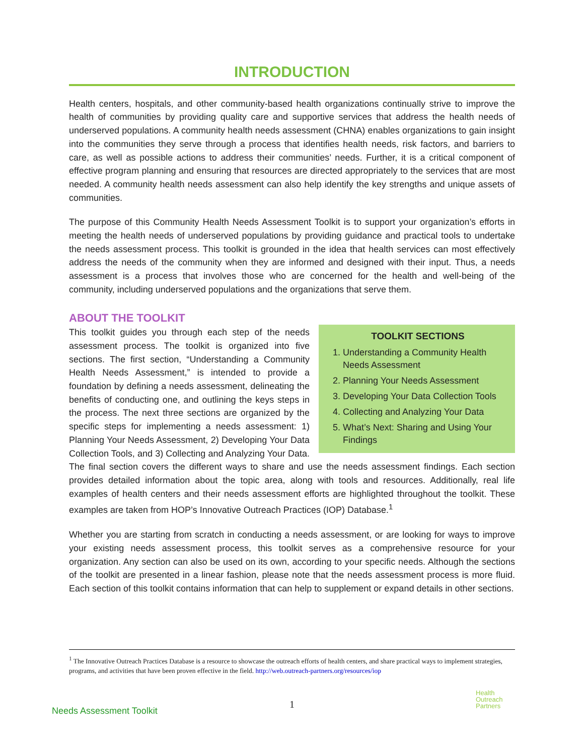INTRODUCTION
Health centers, hospitals, and other community-based health organizations continually strive to improve the health of communities by providing quality care and supportive services that address the health needs of underserved populations. A community health needs assessment (CHNA) enables organizations to gain insight into the communities they serve through a process that identifies health needs, risk factors, and barriers to care, as well as possible actions to address their communities’ needs. Further, it is a critical component of effective program planning and ensuring that resources are directed appropriately to the services that are most needed. A community health needs assessment can also help identify the key strengths and unique assets of communities.
The purpose of this Community Health Needs Assessment Toolkit is to support your organization’s efforts in meeting the health needs of underserved populations by providing guidance and practical tools to undertake the needs assessment process. This toolkit is grounded in the idea that health services can most effectively address the needs of the community when they are informed and designed with their input. Thus, a needs assessment is a process that involves those who are concerned for the health and well-being of the community, including underserved populations and the organizations that serve them.
ABOUT THE TOOLKIT
TOOLKIT SECTIONS
1. Understanding a Community Health Needs Assessment
2. Planning Your Needs Assessment
3. Developing Your Data Collection Tools
4. Collecting and Analyzing Your Data
5. What’s Next: Sharing and Using Your Findings
This toolkit guides you through each step of the needs assessment process. The toolkit is organized into five sections. The first section, “Understanding a Community Health Needs Assessment,” is intended to provide a foundation by defining a needs assessment, delineating the benefits of conducting one, and outlining the keys steps in the process. The next three sections are organized by the specific steps for implementing a needs assessment: 1) Planning Your Needs Assessment, 2) Developing Your Data Collection Tools, and 3) Collecting and Analyzing Your Data. The final section covers the different ways to share and use the needs assessment findings. Each section provides detailed information about the topic area, along with tools and resources. Additionally, real life examples of health centers and their needs assessment efforts are highlighted throughout the toolkit. These examples are taken from HOP’s Innovative Outreach Practices (IOP) Database.<sup>1</sup>
Whether you are starting from scratch in conducting a needs assessment, or are looking for ways to improve your existing needs assessment process, this toolkit serves as a comprehensive resource for your organization. Any section can also be used on its own, according to your specific needs. Although the sections of the toolkit are presented in a linear fashion, please note that the needs assessment process is more fluid. Each section of this toolkit contains information that can help to supplement or expand details in other sections.
<sup>1</sup> The Innovative Outreach Practices Database is a resource to showcase the outreach efforts of health centers, and share practical ways to implement strategies, programs, and activities that have been proven effective in the field. http://web.outreach-partners.org/resources/iop
1
Needs Assessment Toolkit
Health
Outreach
Partners